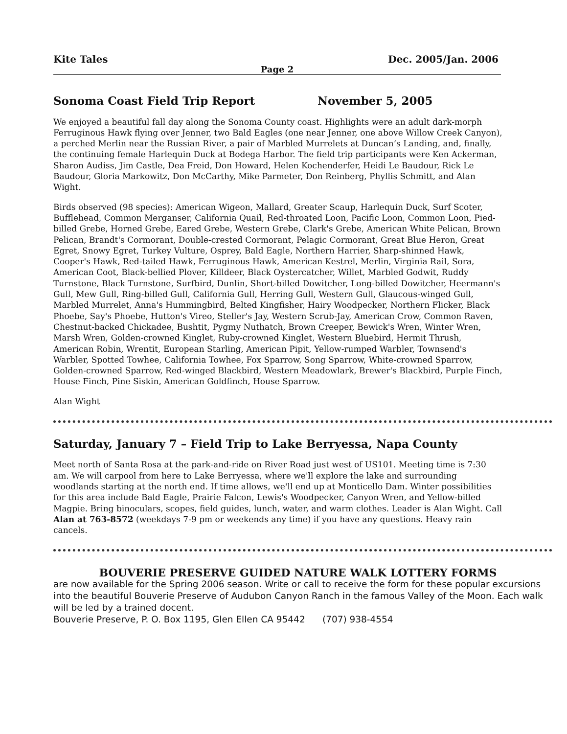Kite Tales Dec. 2005/Jan. 2006
Page 2
Sonoma Coast Field Trip Report November 5, 2005
We enjoyed a beautiful fall day along the Sonoma County coast. Highlights were an adult dark-morph Ferruginous Hawk flying over Jenner, two Bald Eagles (one near Jenner, one above Willow Creek Canyon), a perched Merlin near the Russian River, a pair of Marbled Murrelets at Duncan’s Landing, and, finally, the continuing female Harlequin Duck at Bodega Harbor. The field trip participants were Ken Ackerman, Sharon Audiss, Jim Castle, Dea Freid, Don Howard, Helen Kochenderfer, Heidi Le Baudour, Rick Le Baudour, Gloria Markowitz, Don McCarthy, Mike Parmeter, Don Reinberg, Phyllis Schmitt, and Alan Wight.
Birds observed (98 species): American Wigeon, Mallard, Greater Scaup, Harlequin Duck, Surf Scoter, Bufflehead, Common Merganser, California Quail, Red-throated Loon, Pacific Loon, Common Loon, Pied-billed Grebe, Horned Grebe, Eared Grebe, Western Grebe, Clark's Grebe, American White Pelican, Brown Pelican, Brandt's Cormorant, Double-crested Cormorant, Pelagic Cormorant, Great Blue Heron, Great Egret, Snowy Egret, Turkey Vulture, Osprey, Bald Eagle, Northern Harrier, Sharp-shinned Hawk, Cooper's Hawk, Red-tailed Hawk, Ferruginous Hawk, American Kestrel, Merlin, Virginia Rail, Sora, American Coot, Black-bellied Plover, Killdeer, Black Oystercatcher, Willet, Marbled Godwit, Ruddy Turnstone, Black Turnstone, Surfbird, Dunlin, Short-billed Dowitcher, Long-billed Dowitcher, Heermann's Gull, Mew Gull, Ring-billed Gull, California Gull, Herring Gull, Western Gull, Glaucous-winged Gull, Marbled Murrelet, Anna's Hummingbird, Belted Kingfisher, Hairy Woodpecker, Northern Flicker, Black Phoebe, Say's Phoebe, Hutton's Vireo, Steller's Jay, Western Scrub-Jay, American Crow, Common Raven, Chestnut-backed Chickadee, Bushtit, Pygmy Nuthatch, Brown Creeper, Bewick's Wren, Winter Wren, Marsh Wren, Golden-crowned Kinglet, Ruby-crowned Kinglet, Western Bluebird, Hermit Thrush, American Robin, Wrentit, European Starling, American Pipit, Yellow-rumped Warbler, Townsend's Warbler, Spotted Towhee, California Towhee, Fox Sparrow, Song Sparrow, White-crowned Sparrow, Golden-crowned Sparrow, Red-winged Blackbird, Western Meadowlark, Brewer's Blackbird, Purple Finch, House Finch, Pine Siskin, American Goldfinch, House Sparrow.
Alan Wight
Saturday, January 7 – Field Trip to Lake Berryessa, Napa County
Meet north of Santa Rosa at the park-and-ride on River Road just west of US101. Meeting time is 7:30 am. We will carpool from here to Lake Berryessa, where we'll explore the lake and surrounding woodlands starting at the north end. If time allows, we'll end up at Monticello Dam. Winter possibilities for this area include Bald Eagle, Prairie Falcon, Lewis's Woodpecker, Canyon Wren, and Yellow-billed Magpie. Bring binoculars, scopes, field guides, lunch, water, and warm clothes. Leader is Alan Wight. Call Alan at 763-8572 (weekdays 7-9 pm or weekends any time) if you have any questions. Heavy rain cancels.
BOUVERIE PRESERVE GUIDED NATURE WALK LOTTERY FORMS
are now available for the Spring 2006 season. Write or call to receive the form for these popular excursions into the beautiful Bouverie Preserve of Audubon Canyon Ranch in the famous Valley of the Moon. Each walk will be led by a trained docent.
Bouverie Preserve, P. O. Box 1195, Glen Ellen CA 95442 (707) 938-4554